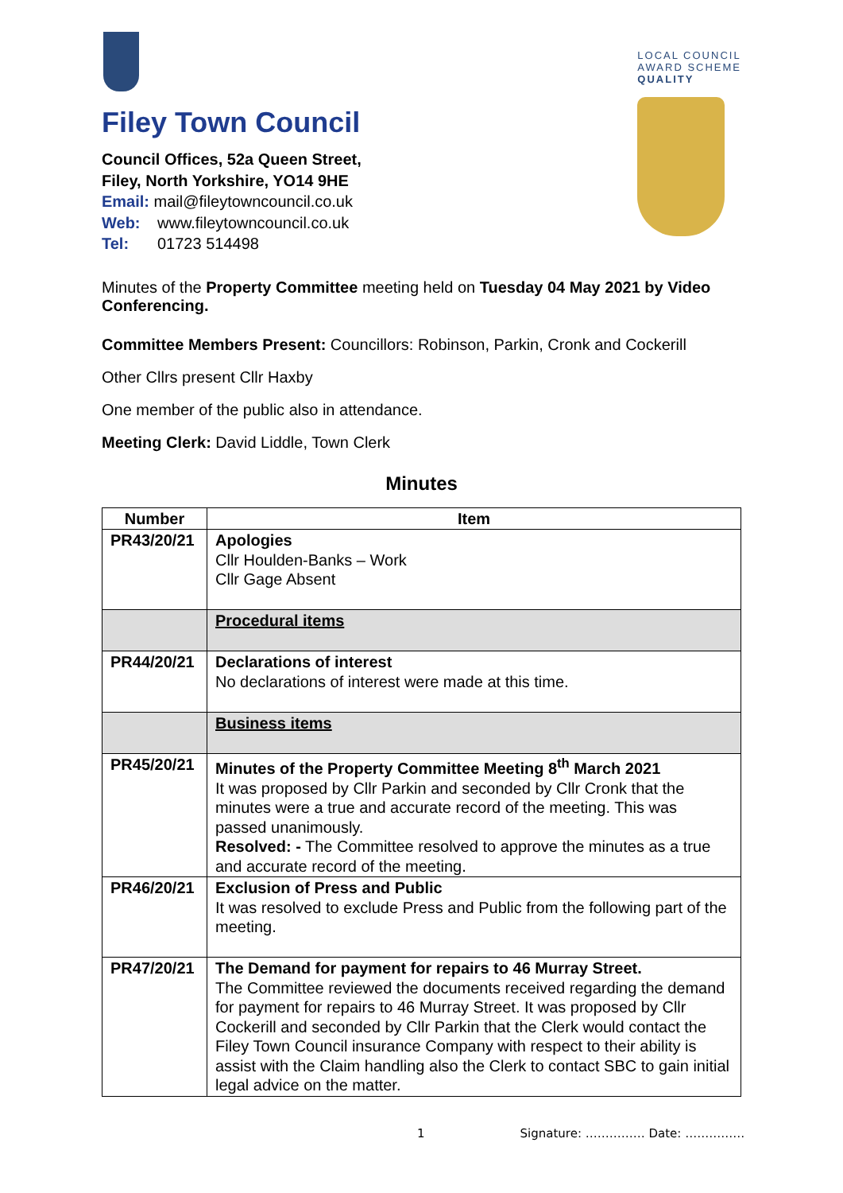Filey Town Council
Council Offices, 52a Queen Street,
Filey, North Yorkshire, YO14 9HE
Email: mail@fileytowncouncil.co.uk
Web: www.fileytowncouncil.co.uk
Tel: 01723 514498
LOCAL COUNCIL
AWARD SCHEME
QUALITY
Minutes of the Property Committee meeting held on Tuesday 04 May 2021 by Video Conferencing.
Committee Members Present: Councillors: Robinson, Parkin, Cronk and Cockerill
Other Cllrs present Cllr Haxby
One member of the public also in attendance.
Meeting Clerk: David Liddle, Town Clerk
Minutes
| Number | Item |
| --- | --- |
| PR43/20/21 | Apologies Cllr Houlden-Banks – Work Cllr Gage Absent |
| | Procedural items |
| PR44/20/21 | Declarations of interest No declarations of interest were made at this time. |
| | Business items |
| PR45/20/21 | Minutes of the Property Committee Meeting 8<sup>th</sup> March 2021 It was proposed by Cllr Parkin and seconded by Cllr Cronk that the minutes were a true and accurate record of the meeting. This was passed unanimously. Resolved: - The Committee resolved to approve the minutes as a true and accurate record of the meeting. |
| PR46/20/21 | Exclusion of Press and Public It was resolved to exclude Press and Public from the following part of the meeting. |
| PR47/20/21 | The Demand for payment for repairs to 46 Murray Street. The Committee reviewed the documents received regarding the demand for payment for repairs to 46 Murray Street. It was proposed by Cllr Cockerill and seconded by Cllr Parkin that the Clerk would contact the Filey Town Council insurance Company with respect to their ability is assist with the Claim handling also the Clerk to contact SBC to gain initial legal advice on the matter. |
1 Signature: …………… Date: ……………